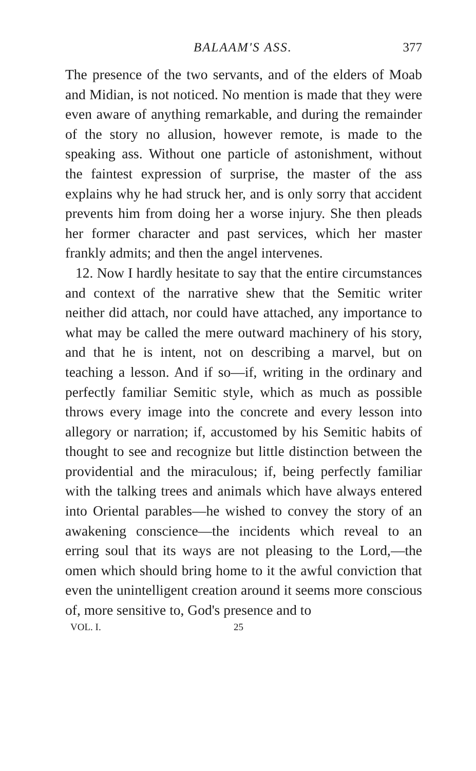BALAAM'S ASS. 377
The presence of the two servants, and of the elders of Moab and Midian, is not noticed. No mention is made that they were even aware of anything remarkable, and during the remainder of the story no allusion, however remote, is made to the speaking ass. Without one particle of astonishment, without the faintest expression of surprise, the master of the ass explains why he had struck her, and is only sorry that accident prevents him from doing her a worse injury. She then pleads her former character and past services, which her master frankly admits; and then the angel intervenes.
12. Now I hardly hesitate to say that the entire circumstances and context of the narrative shew that the Semitic writer neither did attach, nor could have attached, any importance to what may be called the mere outward machinery of his story, and that he is intent, not on describing a marvel, but on teaching a lesson. And if so—if, writing in the ordinary and perfectly familiar Semitic style, which as much as possible throws every image into the concrete and every lesson into allegory or narration; if, accustomed by his Semitic habits of thought to see and recognize but little distinction between the providential and the miraculous; if, being perfectly familiar with the talking trees and animals which have always entered into Oriental parables—he wished to convey the story of an awakening conscience—the incidents which reveal to an erring soul that its ways are not pleasing to the Lord,—the omen which should bring home to it the awful conviction that even the unintelligent creation around it seems more conscious of, more sensitive to, God's presence and to
VOL. I. 25